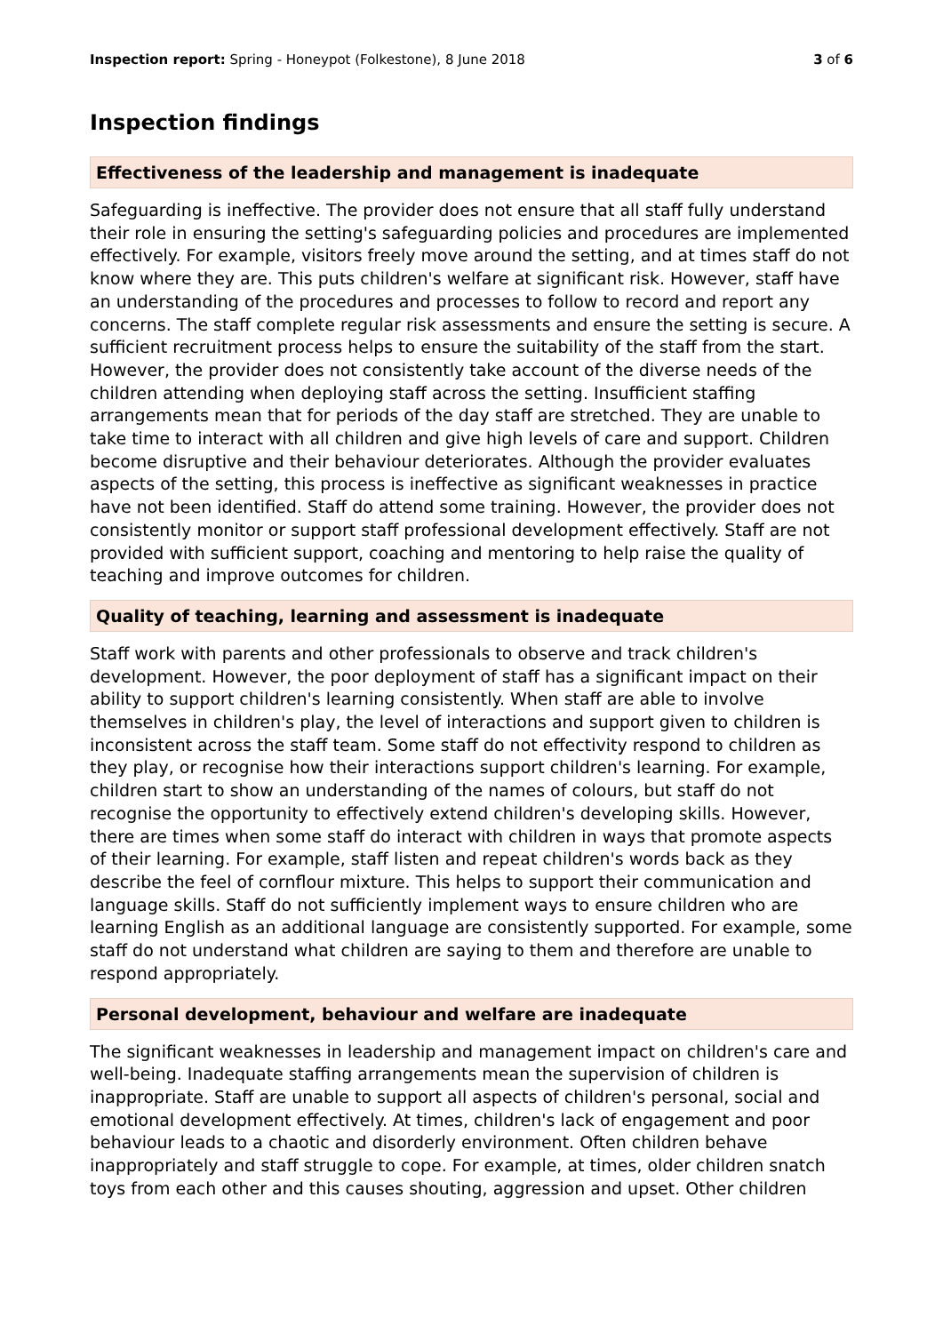Inspection report: Spring - Honeypot (Folkestone), 8 June 2018 3 of 6
Inspection findings
Effectiveness of the leadership and management is inadequate
Safeguarding is ineffective. The provider does not ensure that all staff fully understand their role in ensuring the setting's safeguarding policies and procedures are implemented effectively. For example, visitors freely move around the setting, and at times staff do not know where they are. This puts children's welfare at significant risk. However, staff have an understanding of the procedures and processes to follow to record and report any concerns. The staff complete regular risk assessments and ensure the setting is secure. A sufficient recruitment process helps to ensure the suitability of the staff from the start. However, the provider does not consistently take account of the diverse needs of the children attending when deploying staff across the setting. Insufficient staffing arrangements mean that for periods of the day staff are stretched. They are unable to take time to interact with all children and give high levels of care and support. Children become disruptive and their behaviour deteriorates. Although the provider evaluates aspects of the setting, this process is ineffective as significant weaknesses in practice have not been identified. Staff do attend some training. However, the provider does not consistently monitor or support staff professional development effectively. Staff are not provided with sufficient support, coaching and mentoring to help raise the quality of teaching and improve outcomes for children.
Quality of teaching, learning and assessment is inadequate
Staff work with parents and other professionals to observe and track children's development. However, the poor deployment of staff has a significant impact on their ability to support children's learning consistently. When staff are able to involve themselves in children's play, the level of interactions and support given to children is inconsistent across the staff team. Some staff do not effectivity respond to children as they play, or recognise how their interactions support children's learning. For example, children start to show an understanding of the names of colours, but staff do not recognise the opportunity to effectively extend children's developing skills. However, there are times when some staff do interact with children in ways that promote aspects of their learning. For example, staff listen and repeat children's words back as they describe the feel of cornflour mixture. This helps to support their communication and language skills. Staff do not sufficiently implement ways to ensure children who are learning English as an additional language are consistently supported. For example, some staff do not understand what children are saying to them and therefore are unable to respond appropriately.
Personal development, behaviour and welfare are inadequate
The significant weaknesses in leadership and management impact on children's care and well-being. Inadequate staffing arrangements mean the supervision of children is inappropriate. Staff are unable to support all aspects of children's personal, social and emotional development effectively. At times, children's lack of engagement and poor behaviour leads to a chaotic and disorderly environment. Often children behave inappropriately and staff struggle to cope. For example, at times, older children snatch toys from each other and this causes shouting, aggression and upset. Other children